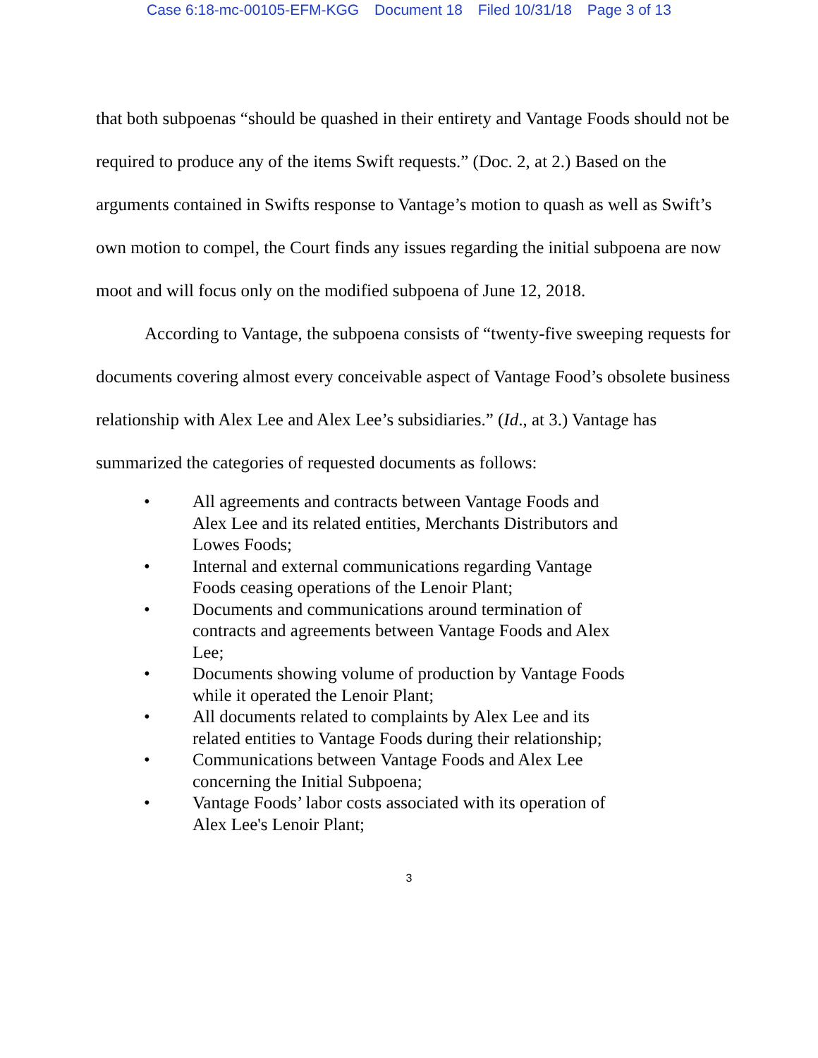Case 6:18-mc-00105-EFM-KGG Document 18 Filed 10/31/18 Page 3 of 13
that both subpoenas “should be quashed in their entirety and Vantage Foods should not be required to produce any of the items Swift requests.” (Doc. 2, at 2.) Based on the arguments contained in Swifts response to Vantage’s motion to quash as well as Swift’s own motion to compel, the Court finds any issues regarding the initial subpoena are now moot and will focus only on the modified subpoena of June 12, 2018.
According to Vantage, the subpoena consists of “twenty-five sweeping requests for documents covering almost every conceivable aspect of Vantage Food’s obsolete business relationship with Alex Lee and Alex Lee’s subsidiaries.” (Id., at 3.) Vantage has summarized the categories of requested documents as follows:
• All agreements and contracts between Vantage Foods and Alex Lee and its related entities, Merchants Distributors and Lowes Foods;
• Internal and external communications regarding Vantage Foods ceasing operations of the Lenoir Plant;
• Documents and communications around termination of contracts and agreements between Vantage Foods and Alex Lee;
• Documents showing volume of production by Vantage Foods while it operated the Lenoir Plant;
• All documents related to complaints by Alex Lee and its related entities to Vantage Foods during their relationship;
• Communications between Vantage Foods and Alex Lee concerning the Initial Subpoena;
• Vantage Foods’ labor costs associated with its operation of Alex Lee's Lenoir Plant;
3